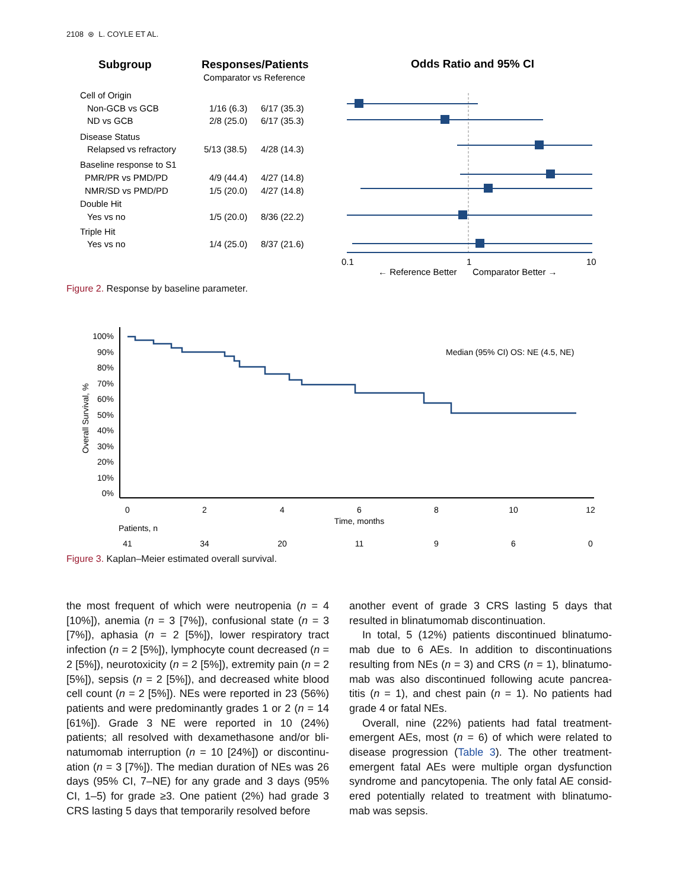2108 ⊛ L. COYLE ET AL.
Subgroup
Responses/Patients
Comparator vs Reference
Odds Ratio and 95% CI
Cell of Origin
Non-GCB vs GCB
1/16 (6.3)
6/17 (35.3)
ND vs GCB
2/8 (25.0)
6/17 (35.3)
Disease Status
Relapsed vs refractory
5/13 (38.5)
4/28 (14.3)
Baseline response to S1
PMR/PR vs PMD/PD
4/9 (44.4)
4/27 (14.8)
NMR/SD vs PMD/PD
1/5 (20.0)
4/27 (14.8)
Double Hit
Yes vs no
1/5 (20.0)
8/36 (22.2)
Triple Hit
Yes vs no
1/4 (25.0)
8/37 (21.6)
0.1
1
10
← Reference Better
Comparator Better →
Figure 2. Response by baseline parameter.
100%
90%
80%
70%
60%
50%
40%
30%
20%
10%
0%
Overall Survival, %
Median (95% CI) OS: NE (4.5, NE)
0
2
4
6
8
10
12
Time, months
41
34
20
11
9
6
0
Patients, n
Figure 3. Kaplan–Meier estimated overall survival.
the most frequent of which were neutropenia (n = 4 [10%]), anemia (n = 3 [7%]), confusional state (n = 3 [7%]), aphasia (n = 2 [5%]), lower respiratory tract infection (n = 2 [5%]), lymphocyte count decreased (n = 2 [5%]), neurotoxicity (n = 2 [5%]), extremity pain (n = 2 [5%]), sepsis (n = 2 [5%]), and decreased white blood cell count (n = 2 [5%]). NEs were reported in 23 (56%) patients and were predominantly grades 1 or 2 (n = 14 [61%]). Grade 3 NE were reported in 10 (24%) patients; all resolved with dexamethasone and/or bli-natumomab interruption (n = 10 [24%]) or discontinu-ation (n = 3 [7%]). The median duration of NEs was 26 days (95% CI, 7–NE) for any grade and 3 days (95% CI, 1–5) for grade ≥3. One patient (2%) had grade 3 CRS lasting 5 days that temporarily resolved before
another event of grade 3 CRS lasting 5 days that resulted in blinatumomab discontinuation.
In total, 5 (12%) patients discontinued blinatumo-mab due to 6 AEs. In addition to discontinuations resulting from NEs (n = 3) and CRS (n = 1), blinatumo-mab was also discontinued following acute pancrea-titis (n = 1), and chest pain (n = 1). No patients had grade 4 or fatal NEs.
Overall, nine (22%) patients had fatal treatment-emergent AEs, most (n = 6) of which were related to disease progression (Table 3). The other treatment-emergent fatal AEs were multiple organ dysfunction syndrome and pancytopenia. The only fatal AE consid-ered potentially related to treatment with blinatumo-mab was sepsis.